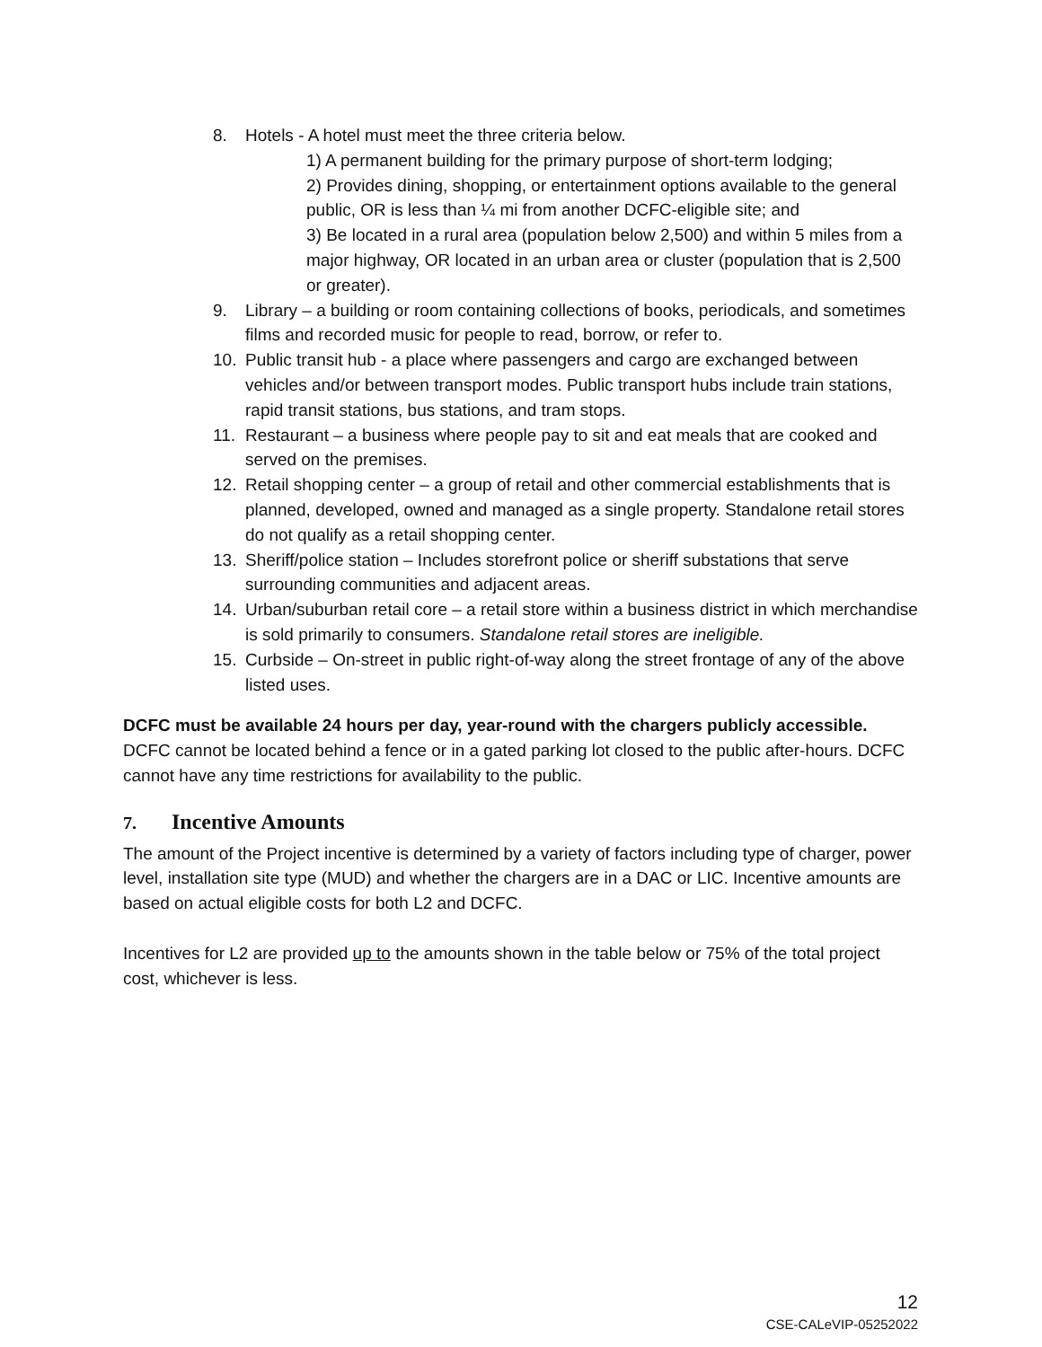8. Hotels - A hotel must meet the three criteria below.
1) A permanent building for the primary purpose of short-term lodging;
2) Provides dining, shopping, or entertainment options available to the general public, OR is less than ¼ mi from another DCFC-eligible site; and
3) Be located in a rural area (population below 2,500) and within 5 miles from a major highway, OR located in an urban area or cluster (population that is 2,500 or greater).
9. Library – a building or room containing collections of books, periodicals, and sometimes films and recorded music for people to read, borrow, or refer to.
10. Public transit hub - a place where passengers and cargo are exchanged between vehicles and/or between transport modes. Public transport hubs include train stations, rapid transit stations, bus stations, and tram stops.
11. Restaurant – a business where people pay to sit and eat meals that are cooked and served on the premises.
12. Retail shopping center – a group of retail and other commercial establishments that is planned, developed, owned and managed as a single property. Standalone retail stores do not qualify as a retail shopping center.
13. Sheriff/police station – Includes storefront police or sheriff substations that serve surrounding communities and adjacent areas.
14. Urban/suburban retail core – a retail store within a business district in which merchandise is sold primarily to consumers. Standalone retail stores are ineligible.
15. Curbside – On-street in public right-of-way along the street frontage of any of the above listed uses.
DCFC must be available 24 hours per day, year-round with the chargers publicly accessible. DCFC cannot be located behind a fence or in a gated parking lot closed to the public after-hours. DCFC cannot have any time restrictions for availability to the public.
7. Incentive Amounts
The amount of the Project incentive is determined by a variety of factors including type of charger, power level, installation site type (MUD) and whether the chargers are in a DAC or LIC. Incentive amounts are based on actual eligible costs for both L2 and DCFC.
Incentives for L2 are provided up to the amounts shown in the table below or 75% of the total project cost, whichever is less.
12
CSE-CALeVIP-05252022